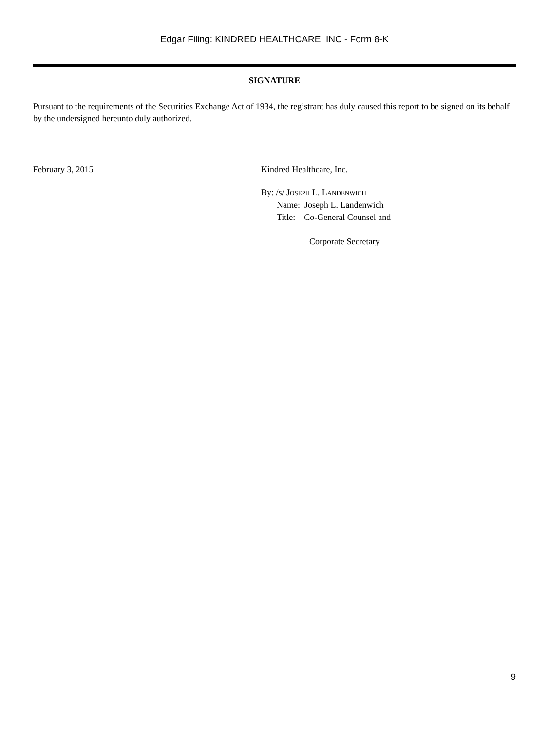Edgar Filing: KINDRED HEALTHCARE, INC - Form 8-K
SIGNATURE
Pursuant to the requirements of the Securities Exchange Act of 1934, the registrant has duly caused this report to be signed on its behalf by the undersigned hereunto duly authorized.
February 3, 2015 Kindred Healthcare, Inc.
By: /s/ JOSEPH L. LANDENWICH
Name: Joseph L. Landenwich
Title: Co-General Counsel and
Corporate Secretary
9